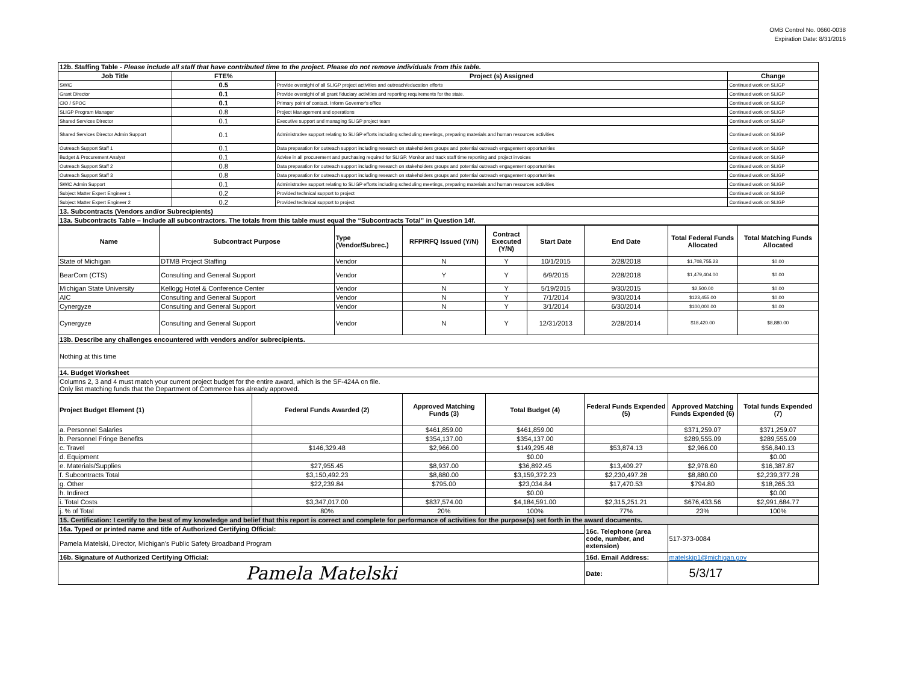OMB Control No. 0660-0038
Expiration Date: 8/31/2016
| 12b. Staffing Table - Please include all staff that have contributed time to the project. Please do not remove individuals from this table. | | | |
| Job Title | FTE% | Project (s) Assigned | Change |
| SWIC | 0.5 | Provide oversight of all SLIGP project activities and outreach/education efforts | Continued work on SLIGP |
| Grant Director | 0.1 | Provide oversight of all grant fiduciary activities and reporting requirements for the state. | Continued work on SLIGP |
| CIO / SPOC | 0.1 | Primary point of contact. Inform Governor's office | Continued work on SLIGP |
| SLIGP Program Manager | 0.8 | Project Management and operations | Continued work on SLIGP |
| Shared Services Director | 0.1 | Executive support and managing SLIGP project team | Continued work on SLIGP |
| Shared Services Director Admin Support | 0.1 | Administrative support relating to SLIGP efforts including scheduling meetings, preparing materials and human resources activities | Continued work on SLIGP |
| Outreach Support Staff 1 | 0.1 | Data preparation for outreach support including research on stakeholders groups and potential outreach engagement opportunities | Continued work on SLIGP |
| Budget & Procurement Analyst | 0.1 | Advise in all procurement and purchasing required for SLIGP. Monitor and track staff time reporting and project invoices | Continued work on SLIGP |
| Outreach Support Staff 2 | 0.8 | Data preparation for outreach support including research on stakeholders groups and potential outreach engagement opportunities | Continued work on SLIGP |
| Outreach Support Staff 3 | 0.8 | Data preparation for outreach support including research on stakeholders groups and potential outreach engagement opportunities | Continued work on SLIGP |
| SWIC Admin Support | 0.1 | Administrative support relating to SLIGP efforts including scheduling meetings, preparing materials and human resources activities | Continued work on SLIGP |
| Subject Matter Expert Engineer 1 | 0.2 | Provided technical support to project | Continued work on SLIGP |
| Subject Matter Expert Engineer 2 | 0.2 | Provided technical support to project | Continued work on SLIGP |
| 13. Subcontracts (Vendors and/or Subrecipients) | | | |
| 13a. Subcontracts Table – Include all subcontractors. The totals from this table must equal the “Subcontracts Total” in Question 14f. | | | |
| Name | Subcontract Purpose | Type (Vendor/Subrec.) | RFP/RFQ Issued (Y/N) | Contract Executed (Y/N) | Start Date | End Date | Total Federal Funds Allocated | Total Matching Funds Allocated |
| --- | --- | --- | --- | --- | --- | --- | --- | --- |
| State of Michigan | DTMB Project Staffing | Vendor | N | Y | 10/1/2015 | 2/28/2018 | $1,708,755.23 | $0.00 |
| BearCom (CTS) | Consulting and General Support | Vendor | Y | Y | 6/9/2015 | 2/28/2018 | $1,479,404.00 | $0.00 |
| Michigan State University | Kellogg Hotel & Conference Center | Vendor | N | Y | 5/19/2015 | 9/30/2015 | $2,500.00 | $0.00 |
| AIC | Consulting and General Support | Vendor | N | Y | 7/1/2014 | 9/30/2014 | $123,455.00 | $0.00 |
| Cynergyze | Consulting and General Support | Vendor | N | Y | 3/1/2014 | 6/30/2014 | $100,000.00 | $0.00 |
| Cynergyze | Consulting and General Support | Vendor | N | Y | 12/31/2013 | 2/28/2014 | $18,420.00 | $8,880.00 |
| 13b. Describe any challenges encountered with vendors and/or subrecipients. | | | | | | | | |
| Nothing at this time | | | | | | | | |
| 14. Budget Worksheet | | | | | | | | |
| Columns 2, 3 and 4 must match your current project budget for the entire award, which is the SF-424A on file. Only list matching funds that the Department of Commerce has already approved. | | | | | | | | |
| Project Budget Element (1) | Federal Funds Awarded (2) | Approved Matching Funds (3) | Total Budget (4) | Federal Funds Expended (5) | Approved Matching Funds Expended (6) | Total funds Expended (7) |
| --- | --- | --- | --- | --- | --- | --- |
| a. Personnel Salaries | | $461,859.00 | $461,859.00 | | $371,259.07 | $371,259.07 |
| b. Personnel Fringe Benefits | | $354,137.00 | $354,137.00 | | $289,555.09 | $289,555.09 |
| c. Travel | $146,329.48 | $2,966.00 | $149,295.48 | $53,874.13 | $2,966.00 | $56,840.13 |
| d. Equipment | | | $0.00 | | | $0.00 |
| e. Materials/Supplies | $27,955.45 | $8,937.00 | $36,892.45 | $13,409.27 | $2,978.60 | $16,387.87 |
| f. Subcontracts Total | $3,150,492.23 | $8,880.00 | $3,159,372.23 | $2,230,497.28 | $8,880.00 | $2,239,377.28 |
| g. Other | $22,239.84 | $795.00 | $23,034.84 | $17,470.53 | $794.80 | $18,265.33 |
| h. Indirect | | | $0.00 | | | $0.00 |
| i. Total Costs | $3,347,017.00 | $837,574.00 | $4,184,591.00 | $2,315,251.21 | $676,433.56 | $2,991,684.77 |
| j. % of Total | 80% | 20% | 100% | 77% | 23% | 100% |
| 15. Certification: I certify to the best of my knowledge and belief that this report is correct and complete for performance of activities for the purpose(s) set forth in the award documents. | | | | | | |
| 16a. Typed or printed name and title of Authorized Certifying Official: | | | | 16c. Telephone (area code, number, and extension) | 517-373-0084 | |
| Pamela Matelski, Director, Michigan's Public Safety Broadband Program | | | | | | |
| 16b. Signature of Authorized Certifying Official: | | | | 16d. Email Address: | matelskip1@michigan.gov | |
| Pamela Matelski | | | | Date: | 5/3/17 | |